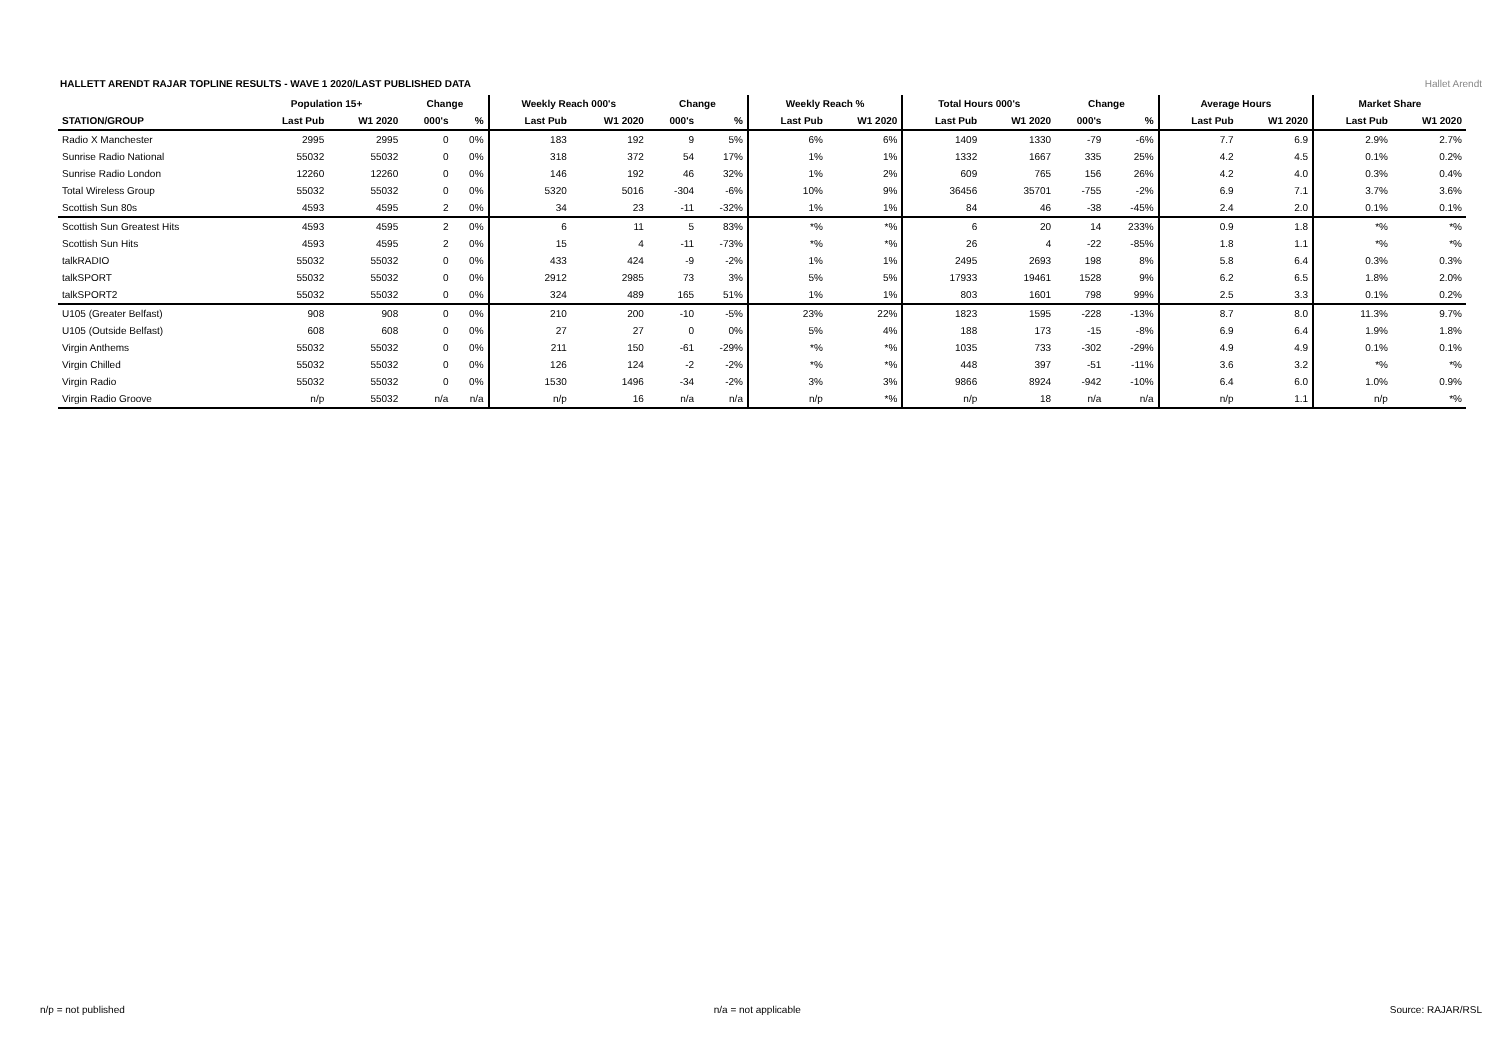HALLETT ARENDT RAJAR TOPLINE RESULTS - WAVE 1 2020/LAST PUBLISHED DATA
Hallet Arendt
| | Population 15+ | | Change | | Weekly Reach 000's | | Change | | Weekly Reach % | | Total Hours 000's | | Change | | Average Hours | | Market Share | |
| --- | --- | --- | --- | --- | --- | --- | --- | --- | --- | --- | --- | --- | --- | --- | --- | --- | --- | --- |
| STATION/GROUP | Last Pub | W1 2020 | 000's | % | Last Pub | W1 2020 | 000's | % | Last Pub | W1 2020 | Last Pub | W1 2020 | 000's | % | Last Pub | W1 2020 | Last Pub | W1 2020 |
| Radio X Manchester | 2995 | 2995 | 0 | 0% | 183 | 192 | 9 | 5% | 6% | 6% | 1409 | 1330 | -79 | -6% | 7.7 | 6.9 | 2.9% | 2.7% |
| Sunrise Radio National | 55032 | 55032 | 0 | 0% | 318 | 372 | 54 | 17% | 1% | 1% | 1332 | 1667 | 335 | 25% | 4.2 | 4.5 | 0.1% | 0.2% |
| Sunrise Radio London | 12260 | 12260 | 0 | 0% | 146 | 192 | 46 | 32% | 1% | 2% | 609 | 765 | 156 | 26% | 4.2 | 4.0 | 0.3% | 0.4% |
| Total Wireless Group | 55032 | 55032 | 0 | 0% | 5320 | 5016 | -304 | -6% | 10% | 9% | 36456 | 35701 | -755 | -2% | 6.9 | 7.1 | 3.7% | 3.6% |
| Scottish Sun 80s | 4593 | 4595 | 2 | 0% | 34 | 23 | -11 | -32% | 1% | 1% | 84 | 46 | -38 | -45% | 2.4 | 2.0 | 0.1% | 0.1% |
| Scottish Sun Greatest Hits | 4593 | 4595 | 2 | 0% | 6 | 11 | 5 | 83% | *% | *% | 6 | 20 | 14 | 233% | 0.9 | 1.8 | *% | *% |
| Scottish Sun Hits | 4593 | 4595 | 2 | 0% | 15 | 4 | -11 | -73% | *% | *% | 26 | 4 | -22 | -85% | 1.8 | 1.1 | *% | *% |
| talkRADIO | 55032 | 55032 | 0 | 0% | 433 | 424 | -9 | -2% | 1% | 1% | 2495 | 2693 | 198 | 8% | 5.8 | 6.4 | 0.3% | 0.3% |
| talkSPORT | 55032 | 55032 | 0 | 0% | 2912 | 2985 | 73 | 3% | 5% | 5% | 17933 | 19461 | 1528 | 9% | 6.2 | 6.5 | 1.8% | 2.0% |
| talkSPORT2 | 55032 | 55032 | 0 | 0% | 324 | 489 | 165 | 51% | 1% | 1% | 803 | 1601 | 798 | 99% | 2.5 | 3.3 | 0.1% | 0.2% |
| U105 (Greater Belfast) | 908 | 908 | 0 | 0% | 210 | 200 | -10 | -5% | 23% | 22% | 1823 | 1595 | -228 | -13% | 8.7 | 8.0 | 11.3% | 9.7% |
| U105 (Outside Belfast) | 608 | 608 | 0 | 0% | 27 | 27 | 0 | 0% | 5% | 4% | 188 | 173 | -15 | -8% | 6.9 | 6.4 | 1.9% | 1.8% |
| Virgin Anthems | 55032 | 55032 | 0 | 0% | 211 | 150 | -61 | -29% | *% | *% | 1035 | 733 | -302 | -29% | 4.9 | 4.9 | 0.1% | 0.1% |
| Virgin Chilled | 55032 | 55032 | 0 | 0% | 126 | 124 | -2 | -2% | *% | *% | 448 | 397 | -51 | -11% | 3.6 | 3.2 | *% | *% |
| Virgin Radio | 55032 | 55032 | 0 | 0% | 1530 | 1496 | -34 | -2% | 3% | 3% | 9866 | 8924 | -942 | -10% | 6.4 | 6.0 | 1.0% | 0.9% |
| Virgin Radio Groove | n/p | 55032 | n/a | n/a | n/p | 16 | n/a | n/a | n/p | *% | n/p | 18 | n/a | n/a | n/p | 1.1 | n/p | *% |
n/p = not published n/a = not applicable Source: RAJAR/RSL